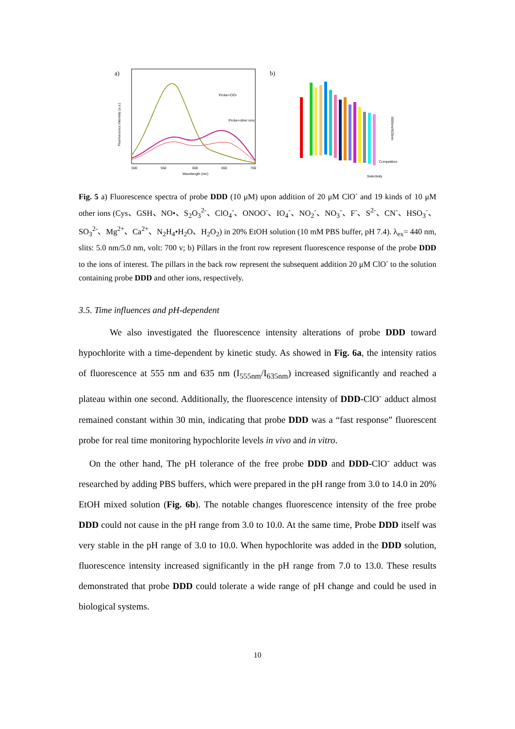a)
Probe+ClO-
Probe+other ions
Wavelength (nm)
500
550
600
650
700
Fluorescence Intensity (a.u.)
b)
Competition
Selectivity
I556nm/I633nm
Fig. 5 a) Fluorescence spectra of probe DDD (10 μM) upon addition of 20 μM ClO<sup>-</sup> and 19 kinds of 10 μM other ions (Cys、GSH、NO•、S<sub>2</sub>O<sub>3</sub><sup>2-</sup>、ClO<sub>4</sub><sup>-</sup>、ONOO<sup>-</sup>、IO<sub>4</sub><sup>-</sup>、NO<sub>2</sub><sup>-</sup>、NO<sub>3</sub><sup>-</sup>、F<sup>-</sup>、S<sup>2-</sup>、CN<sup>-</sup>、HSO<sub>3</sub><sup>-</sup>、SO<sub>3</sub><sup>2-</sup>、Mg<sup>2+</sup>、Ca<sup>2+</sup>、N<sub>2</sub>H<sub>4</sub>•H<sub>2</sub>O、H<sub>2</sub>O<sub>2</sub>) in 20% EtOH solution (10 mM PBS buffer, pH 7.4). λ<sub>ex</sub>= 440 nm, slits: 5.0 nm/5.0 nm, volt: 700 v; b) Pillars in the front row represent fluorescence response of the probe DDD to the ions of interest. The pillars in the back row represent the subsequent addition 20 μM ClO<sup>-</sup> to the solution containing probe DDD and other ions, respectively.
3.5. Time influences and pH-dependent
We also investigated the fluorescence intensity alterations of probe DDD toward hypochlorite with a time-dependent by kinetic study. As showed in Fig. 6a, the intensity ratios of fluorescence at 555 nm and 635 nm (I<sub>555nm</sub>/I<sub>635nm</sub>) increased significantly and reached a plateau within one second. Additionally, the fluorescence intensity of DDD-ClO<sup>-</sup> adduct almost remained constant within 30 min, indicating that probe DDD was a “fast response” fluorescent probe for real time monitoring hypochlorite levels in vivo and in vitro.
On the other hand, The pH tolerance of the free probe DDD and DDD-ClO<sup>-</sup> adduct was researched by adding PBS buffers, which were prepared in the pH range from 3.0 to 14.0 in 20% EtOH mixed solution (Fig. 6b). The notable changes fluorescence intensity of the free probe DDD could not cause in the pH range from 3.0 to 10.0. At the same time, Probe DDD itself was very stable in the pH range of 3.0 to 10.0. When hypochlorite was added in the DDD solution, fluorescence intensity increased significantly in the pH range from 7.0 to 13.0. These results demonstrated that probe DDD could tolerate a wide range of pH change and could be used in biological systems.
10